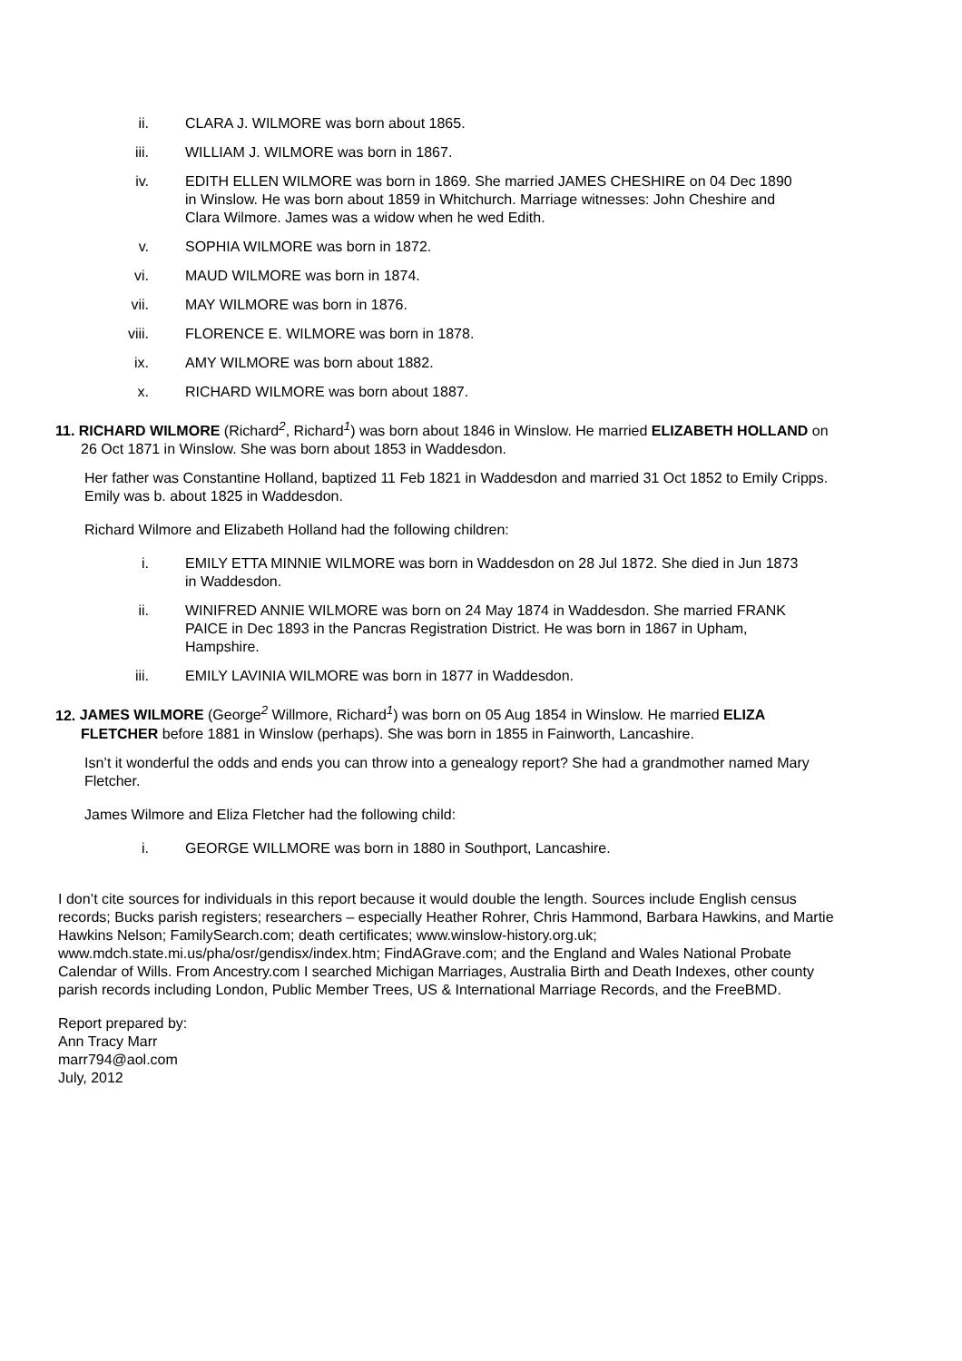ii. CLARA J. WILMORE was born about 1865.
iii. WILLIAM J. WILMORE was born in 1867.
iv. EDITH ELLEN WILMORE was born in 1869. She married JAMES CHESHIRE on 04 Dec 1890 in Winslow. He was born about 1859 in Whitchurch. Marriage witnesses: John Cheshire and Clara Wilmore. James was a widow when he wed Edith.
v. SOPHIA WILMORE was born in 1872.
vi. MAUD WILMORE was born in 1874.
vii. MAY WILMORE was born in 1876.
viii. FLORENCE E. WILMORE was born in 1878.
ix. AMY WILMORE was born about 1882.
x. RICHARD WILMORE was born about 1887.
11. RICHARD WILMORE (Richard<sup>2</sup>, Richard<sup>1</sup>) was born about 1846 in Winslow. He married ELIZABETH HOLLAND on 26 Oct 1871 in Winslow. She was born about 1853 in Waddesdon.
Her father was Constantine Holland, baptized 11 Feb 1821 in Waddesdon and married 31 Oct 1852 to Emily Cripps. Emily was b. about 1825 in Waddesdon.
Richard Wilmore and Elizabeth Holland had the following children:
i. EMILY ETTA MINNIE WILMORE was born in Waddesdon on 28 Jul 1872. She died in Jun 1873 in Waddesdon.
ii. WINIFRED ANNIE WILMORE was born on 24 May 1874 in Waddesdon. She married FRANK PAICE in Dec 1893 in the Pancras Registration District. He was born in 1867 in Upham, Hampshire.
iii. EMILY LAVINIA WILMORE was born in 1877 in Waddesdon.
12. JAMES WILMORE (George<sup>2</sup> Willmore, Richard<sup>1</sup>) was born on 05 Aug 1854 in Winslow. He married ELIZA FLETCHER before 1881 in Winslow (perhaps). She was born in 1855 in Fainworth, Lancashire.
Isn’t it wonderful the odds and ends you can throw into a genealogy report? She had a grandmother named Mary Fletcher.
James Wilmore and Eliza Fletcher had the following child:
i. GEORGE WILLMORE was born in 1880 in Southport, Lancashire.
I don’t cite sources for individuals in this report because it would double the length. Sources include English census records; Bucks parish registers; researchers – especially Heather Rohrer, Chris Hammond, Barbara Hawkins, and Martie Hawkins Nelson; FamilySearch.com; death certificates; www.winslow-history.org.uk; www.mdch.state.mi.us/pha/osr/gendisx/index.htm; FindAGrave.com; and the England and Wales National Probate Calendar of Wills. From Ancestry.com I searched Michigan Marriages, Australia Birth and Death Indexes, other county parish records including London, Public Member Trees, US & International Marriage Records, and the FreeBMD.
Report prepared by:
Ann Tracy Marr
marr794@aol.com
July, 2012